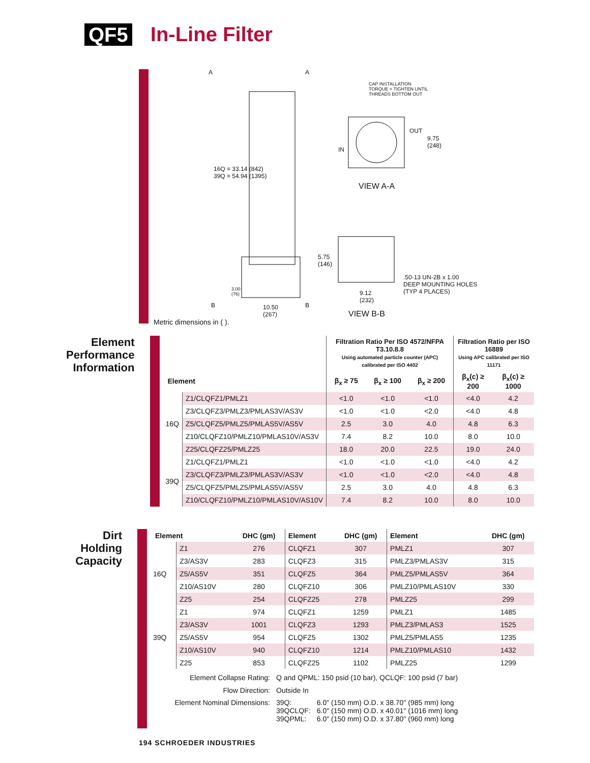QF5 In-Line Filter
CAP INSTALLATION
TORQUE = TIGHTEN UNTIL
THREADS BOTTOM OUT
A A
OUT
9.75
(248)
IN
VIEW A-A
16Q = 33.14 (842)
39Q = 54.94 (1395)
5.75
(146)
.50-13 UN-2B x 1.00
DEEP MOUNTING HOLES
(TYP 4 PLACES)
3.00
(76)
B B
10.50
(267)
9.12
(232)
VIEW B-B
Metric dimensions in ( ).
Element Performance Information
| | | Filtration Ratio Per ISO 4572/NFPA T3.10.8.8 Using automated particle counter (APC) calibrated per ISO 4402 | | | Filtration Ratio per ISO 16889 Using APC calibrated per ISO 11171 | |
| --- | --- | --- | --- | --- | --- | --- |
| Element | | β<sub>x</sub> ≥ 75 | β<sub>x</sub> ≥ 100 | β<sub>x</sub> ≥ 200 | β<sub>x</sub>(c) ≥ 200 | β<sub>x</sub>(c) ≥ 1000 |
| 16Q | Z1/CLQFZ1/PMLZ1 | <1.0 | <1.0 | <1.0 | <4.0 | 4.2 |
| | Z3/CLQFZ3/PMLZ3/PMLAS3V/AS3V | <1.0 | <1.0 | <2.0 | <4.0 | 4.8 |
| | Z5/CLQFZ5/PMLZ5/PMLAS5V/AS5V | 2.5 | 3.0 | 4.0 | 4.8 | 6.3 |
| | Z10/CLQFZ10/PMLZ10/PMLAS10V/AS3V | 7.4 | 8.2 | 10.0 | 8.0 | 10.0 |
| | Z25/CLQFZ25/PMLZ25 | 18.0 | 20.0 | 22.5 | 19.0 | 24.0 |
| 39Q | Z1/CLQFZ1/PMLZ1 | <1.0 | <1.0 | <1.0 | <4.0 | 4.2 |
| | Z3/CLQFZ3/PMLZ3/PMLAS3V/AS3V | <1.0 | <1.0 | <2.0 | <4.0 | 4.8 |
| | Z5/CLQFZ5/PMLZ5/PMLAS5V/AS5V | 2.5 | 3.0 | 4.0 | 4.8 | 6.3 |
| | Z10/CLQFZ10/PMLZ10/PMLAS10V/AS10V | 7.4 | 8.2 | 10.0 | 8.0 | 10.0 |
Dirt Holding Capacity
| Element | | DHC (gm) | Element | DHC (gm) | Element | DHC (gm) |
| --- | --- | --- | --- | --- | --- | --- |
| 16Q | Z1 | 276 | CLQFZ1 | 307 | PMLZ1 | 307 |
| | Z3/AS3V | 283 | CLQFZ3 | 315 | PMLZ3/PMLAS3V | 315 |
| | Z5/AS5V | 351 | CLQFZ5 | 364 | PMLZ5/PMLAS5V | 364 |
| | Z10/AS10V | 280 | CLQFZ10 | 306 | PMLZ10/PMLAS10V | 330 |
| | Z25 | 254 | CLQFZ25 | 278 | PMLZ25 | 299 |
| 39Q | Z1 | 974 | CLQFZ1 | 1259 | PMLZ1 | 1485 |
| | Z3/AS3V | 1001 | CLQFZ3 | 1293 | PMLZ3/PMLAS3 | 1525 |
| | Z5/AS5V | 954 | CLQFZ5 | 1302 | PMLZ5/PMLAS5 | 1235 |
| | Z10/AS10V | 940 | CLQFZ10 | 1214 | PMLZ10/PMLAS10 | 1432 |
| | Z25 | 853 | CLQFZ25 | 1102 | PMLZ25 | 1299 |
| Element Collapse Rating: | Q and QPML: 150 psid (10 bar), QCLQF: 100 psid (7 bar) | |
| Flow Direction: | Outside In | |
| Element Nominal Dimensions: | 39Q: 39QCLQF: 39QPML: | 6.0" (150 mm) O.D. x 38.70" (985 mm) long 6.0" (150 mm) O.D. x 40.01" (1016 mm) long 6.0" (150 mm) O.D. x 37.80" (960 mm) long |
194 SCHROEDER INDUSTRIES